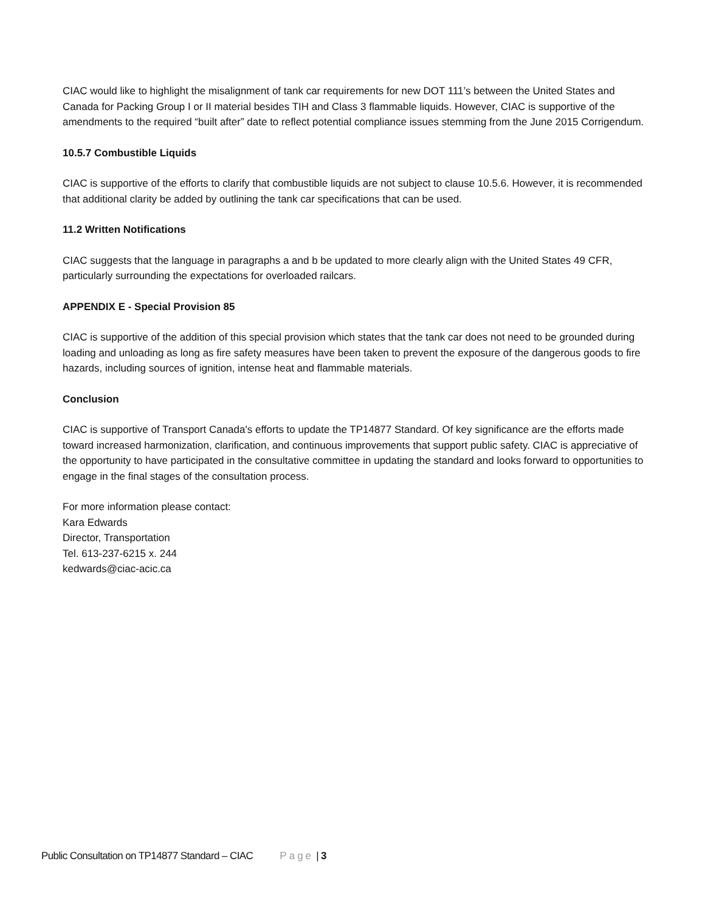CIAC would like to highlight the misalignment of tank car requirements for new DOT 111’s between the United States and Canada for Packing Group I or II material besides TIH and Class 3 flammable liquids. However, CIAC is supportive of the amendments to the required “built after” date to reflect potential compliance issues stemming from the June 2015 Corrigendum.
10.5.7 Combustible Liquids
CIAC is supportive of the efforts to clarify that combustible liquids are not subject to clause 10.5.6. However, it is recommended that additional clarity be added by outlining the tank car specifications that can be used.
11.2 Written Notifications
CIAC suggests that the language in paragraphs a and b be updated to more clearly align with the United States 49 CFR, particularly surrounding the expectations for overloaded railcars.
APPENDIX E - Special Provision 85
CIAC is supportive of the addition of this special provision which states that the tank car does not need to be grounded during loading and unloading as long as fire safety measures have been taken to prevent the exposure of the dangerous goods to fire hazards, including sources of ignition, intense heat and flammable materials.
Conclusion
CIAC is supportive of Transport Canada's efforts to update the TP14877 Standard. Of key significance are the efforts made toward increased harmonization, clarification, and continuous improvements that support public safety. CIAC is appreciative of the opportunity to have participated in the consultative committee in updating the standard and looks forward to opportunities to engage in the final stages of the consultation process.
For more information please contact:
Kara Edwards
Director, Transportation
Tel. 613-237-6215 x. 244
kedwards@ciac-acic.ca
Public Consultation on TP14877 Standard – CIAC Page | 3